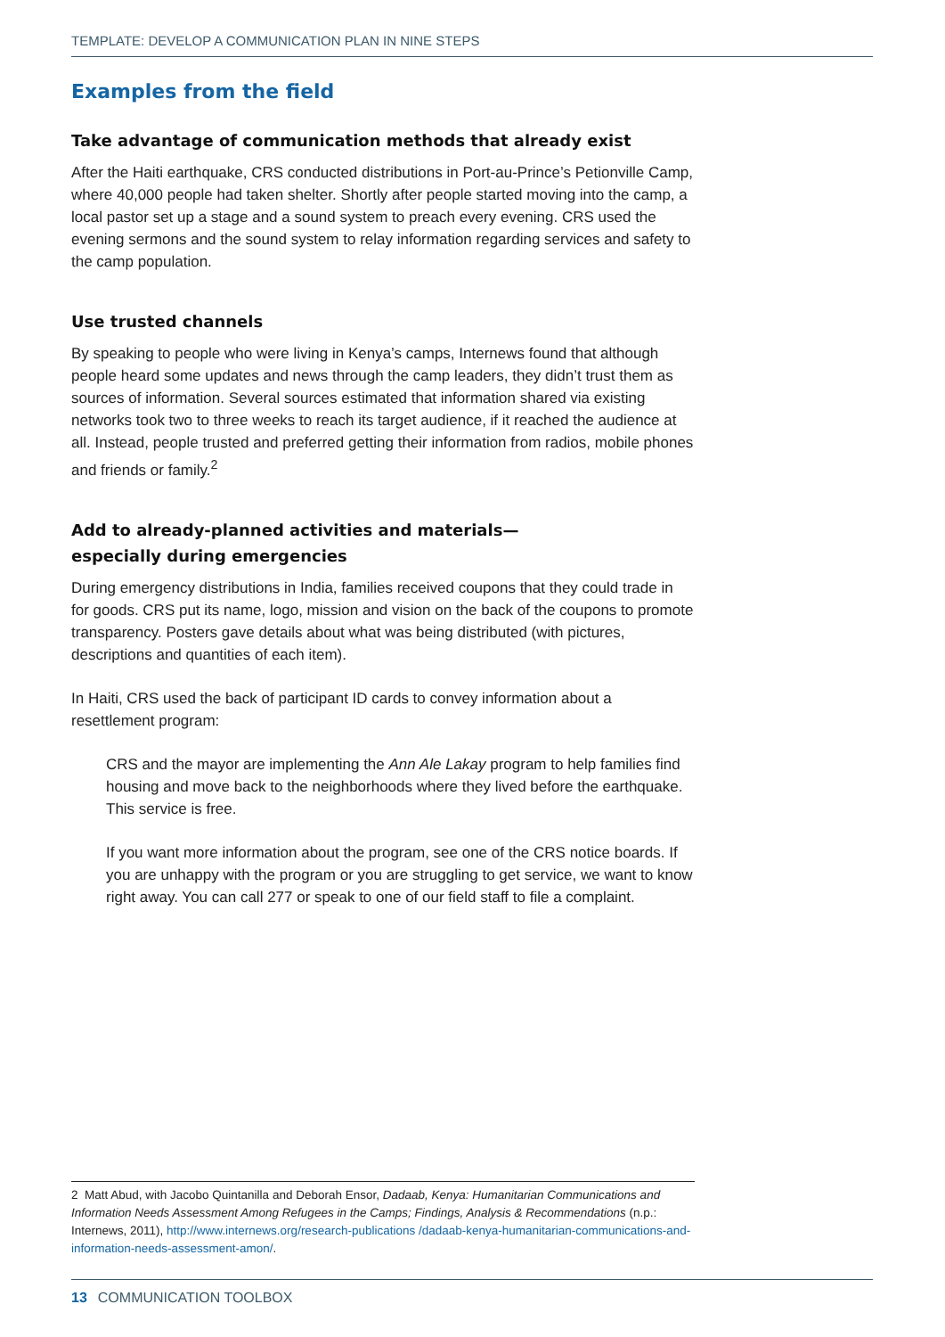TEMPLATE: DEVELOP A COMMUNICATION PLAN IN NINE STEPS
Examples from the field
Take advantage of communication methods that already exist
After the Haiti earthquake, CRS conducted distributions in Port-au-Prince’s Petionville Camp, where 40,000 people had taken shelter. Shortly after people started moving into the camp, a local pastor set up a stage and a sound system to preach every evening. CRS used the evening sermons and the sound system to relay information regarding services and safety to the camp population.
Use trusted channels
By speaking to people who were living in Kenya’s camps, Internews found that although people heard some updates and news through the camp leaders, they didn’t trust them as sources of information. Several sources estimated that information shared via existing networks took two to three weeks to reach its target audience, if it reached the audience at all. Instead, people trusted and preferred getting their information from radios, mobile phones and friends or family.<sup>2</sup>
Add to already-planned activities and materials—
especially during emergencies
During emergency distributions in India, families received coupons that they could trade in for goods. CRS put its name, logo, mission and vision on the back of the coupons to promote transparency. Posters gave details about what was being distributed (with pictures, descriptions and quantities of each item).
In Haiti, CRS used the back of participant ID cards to convey information about a resettlement program:
CRS and the mayor are implementing the Ann Ale Lakay program to help families find housing and move back to the neighborhoods where they lived before the earthquake. This service is free.
If you want more information about the program, see one of the CRS notice boards. If you are unhappy with the program or you are struggling to get service, we want to know right away. You can call 277 or speak to one of our field staff to file a complaint.
2 Matt Abud, with Jacobo Quintanilla and Deborah Ensor, Dadaab, Kenya: Humanitarian Communications and Information Needs Assessment Among Refugees in the Camps; Findings, Analysis & Recommendations (n.p.: Internews, 2011), http://www.internews.org/research-publications /dadaab-kenya-humanitarian-communications-and-information-needs-assessment-amon/.
13 COMMUNICATION TOOLBOX